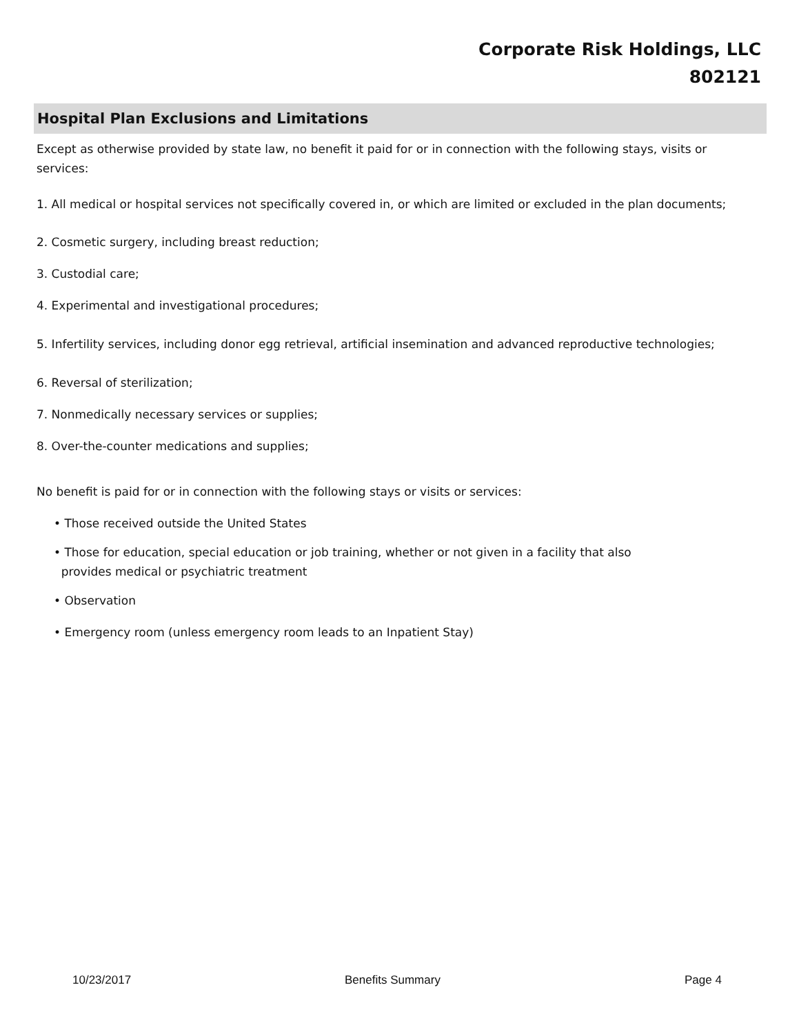Corporate Risk Holdings, LLC
802121
Hospital Plan Exclusions and Limitations
Except as otherwise provided by state law, no benefit it paid for or in connection with the following stays, visits or services:
1. All medical or hospital services not specifically covered in, or which are limited or excluded in the plan documents;
2. Cosmetic surgery, including breast reduction;
3. Custodial care;
4. Experimental and investigational procedures;
5. Infertility services, including donor egg retrieval, artificial insemination and advanced reproductive technologies;
6. Reversal of sterilization;
7. Nonmedically necessary services or supplies;
8. Over-the-counter medications and supplies;
No benefit is paid for or in connection with the following stays or visits or services:
• Those received outside the United States
• Those for education, special education or job training, whether or not given in a facility that also
provides medical or psychiatric treatment
• Observation
• Emergency room (unless emergency room leads to an Inpatient Stay)
10/23/2017 Benefits Summary Page 4